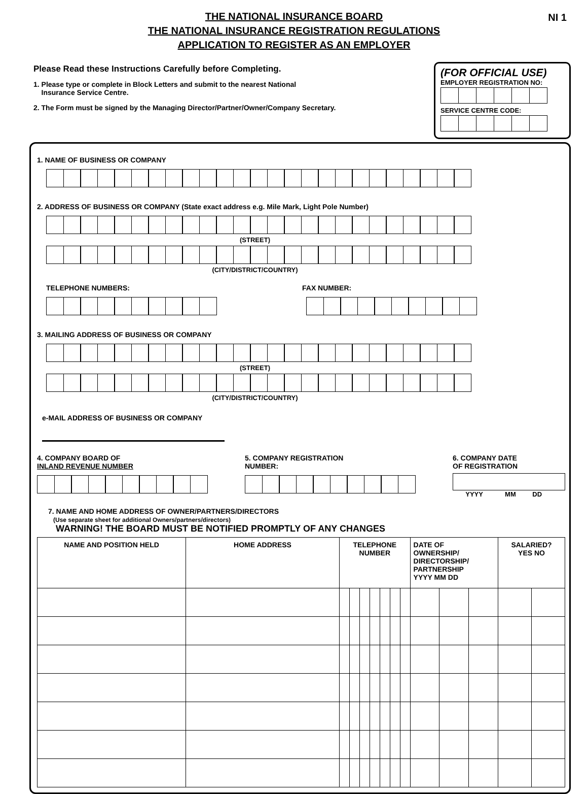THE NATIONAL INSURANCE BOARD
THE NATIONAL INSURANCE REGISTRATION REGULATIONS
APPLICATION TO REGISTER AS AN EMPLOYER
NI 1
Please Read these Instructions Carefully before Completing.
1. Please type or complete in Block Letters and submit to the nearest National
Insurance Service Centre.
2. The Form must be signed by the Managing Director/Partner/Owner/Company Secretary.
(FOR OFFICIAL USE)
EMPLOYER REGISTRATION NO:
SERVICE CENTRE CODE:
1. NAME OF BUSINESS OR COMPANY
2. ADDRESS OF BUSINESS OR COMPANY (State exact address e.g. Mile Mark, Light Pole Number)
(STREET)
(CITY/DISTRICT/COUNTRY)
TELEPHONE NUMBERS: FAX NUMBER:
3. MAILING ADDRESS OF BUSINESS OR COMPANY
(STREET)
(CITY/DISTRICT/COUNTRY)
e-MAIL ADDRESS OF BUSINESS OR COMPANY
4. COMPANY BOARD OF
INLAND REVENUE NUMBER
5. COMPANY REGISTRATION
NUMBER:
6. COMPANY DATE
OF REGISTRATION
YYYY MM DD
7. NAME AND HOME ADDRESS OF OWNER/PARTNERS/DIRECTORS
(Use separate sheet for additional Owners/partners/directors)
WARNING! THE BOARD MUST BE NOTIFIED PROMPTLY OF ANY CHANGES
| NAME AND POSITION HELD | HOME ADDRESS | TELEPHONE NUMBER | | | | | | | DATE OF OWNERSHIP/ DIRECTORSHIP/ PARTNERSHIP YYYY MM DD | | | SALARIED? YES NO | |
| --- | --- | --- | --- | --- | --- | --- | --- | --- | --- | --- | --- | --- | --- |